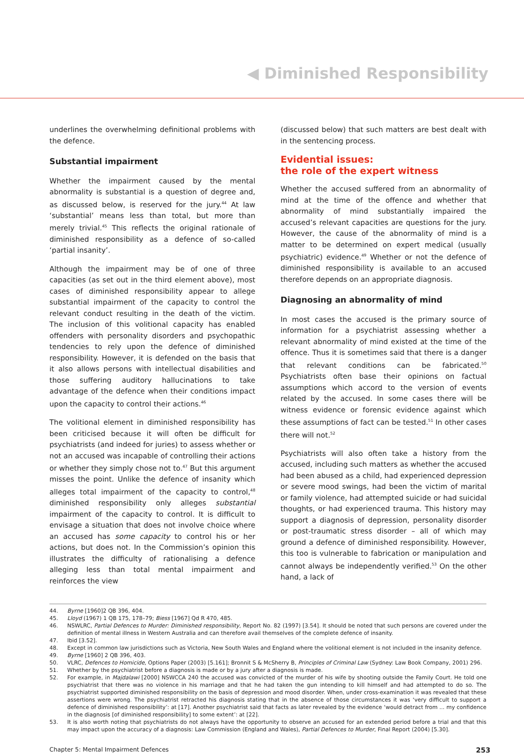◀ Diminished Responsibility
underlines the overwhelming definitional problems with the defence.
Substantial impairment
Whether the impairment caused by the mental abnormality is substantial is a question of degree and, as discussed below, is reserved for the jury.<sup>44</sup> At law ‘substantial’ means less than total, but more than merely trivial.<sup>45</sup> This reflects the original rationale of diminished responsibility as a defence of so-called ‘partial insanity’.
Although the impairment may be of one of three capacities (as set out in the third element above), most cases of diminished responsibility appear to allege substantial impairment of the capacity to control the relevant conduct resulting in the death of the victim. The inclusion of this volitional capacity has enabled offenders with personality disorders and psychopathic tendencies to rely upon the defence of diminished responsibility. However, it is defended on the basis that it also allows persons with intellectual disabilities and those suffering auditory hallucinations to take advantage of the defence when their conditions impact upon the capacity to control their actions.<sup>46</sup>
The volitional element in diminished responsibility has been criticised because it will often be difficult for psychiatrists (and indeed for juries) to assess whether or not an accused was incapable of controlling their actions or whether they simply chose not to.<sup>47</sup> But this argument misses the point. Unlike the defence of insanity which alleges total impairment of the capacity to control,<sup>48</sup> diminished responsibility only alleges substantial impairment of the capacity to control. It is difficult to envisage a situation that does not involve choice where an accused has some capacity to control his or her actions, but does not. In the Commission’s opinion this illustrates the difficulty of rationalising a defence alleging less than total mental impairment and reinforces the view
(discussed below) that such matters are best dealt with in the sentencing process.
Evidential issues:
the role of the expert witness
Whether the accused suffered from an abnormality of mind at the time of the offence and whether that abnormality of mind substantially impaired the accused’s relevant capacities are questions for the jury. However, the cause of the abnormality of mind is a matter to be determined on expert medical (usually psychiatric) evidence.<sup>49</sup> Whether or not the defence of diminished responsibility is available to an accused therefore depends on an appropriate diagnosis.
Diagnosing an abnormality of mind
In most cases the accused is the primary source of information for a psychiatrist assessing whether a relevant abnormality of mind existed at the time of the offence. Thus it is sometimes said that there is a danger that relevant conditions can be fabricated.<sup>50</sup> Psychiatrists often base their opinions on factual assumptions which accord to the version of events related by the accused. In some cases there will be witness evidence or forensic evidence against which these assumptions of fact can be tested.<sup>51</sup> In other cases there will not.<sup>52</sup>
Psychiatrists will also often take a history from the accused, including such matters as whether the accused had been abused as a child, had experienced depression or severe mood swings, had been the victim of marital or family violence, had attempted suicide or had suicidal thoughts, or had experienced trauma. This history may support a diagnosis of depression, personality disorder or post-traumatic stress disorder – all of which may ground a defence of diminished responsibility. However, this too is vulnerable to fabrication or manipulation and cannot always be independently verified.<sup>53</sup> On the other hand, a lack of
44. Byrne [1960]2 QB 396, 404.
45. Lloyd (1967) 1 QB 175, 178–79; Biess [1967] Qd R 470, 485.
46. NSWLRC, Partial Defences to Murder: Diminished responsibility, Report No. 82 (1997) [3.54]. It should be noted that such persons are covered under the definition of mental illness in Western Australia and can therefore avail themselves of the complete defence of insanity.
47. Ibid [3.52].
48. Except in common law jurisdictions such as Victoria, New South Wales and England where the volitional element is not included in the insanity defence.
49. Byrne [1960] 2 QB 396, 403.
50. VLRC, Defences to Homicide, Options Paper (2003) [5.161]; Bronnit S & McSherry B, Principles of Criminal Law (Sydney: Law Book Company, 2001) 296.
51. Whether by the psychiatrist before a diagnosis is made or by a jury after a diagnosis is made.
52. For example, in Majdalawi [2000] NSWCCA 240 the accused was convicted of the murder of his wife by shooting outside the Family Court. He told one psychiatrist that there was no violence in his marriage and that he had taken the gun intending to kill himself and had attempted to do so. The psychiatrist supported diminished responsibility on the basis of depression and mood disorder. When, under cross-examination it was revealed that these assertions were wrong. The psychiatrist retracted his diagnosis stating that in the absence of those circumstances it was ‘very difficult to support a defence of diminished responsibility’: at [17]. Another psychiatrist said that facts as later revealed by the evidence ‘would detract from ... my confidence in the diagnosis [of diminished responsibility] to some extent’: at [22].
53. It is also worth noting that psychiatrists do not always have the opportunity to observe an accused for an extended period before a trial and that this may impact upon the accuracy of a diagnosis: Law Commission (England and Wales), Partial Defences to Murder, Final Report (2004) [5.30].
Chapter 5: Mental Impairment Defences 253